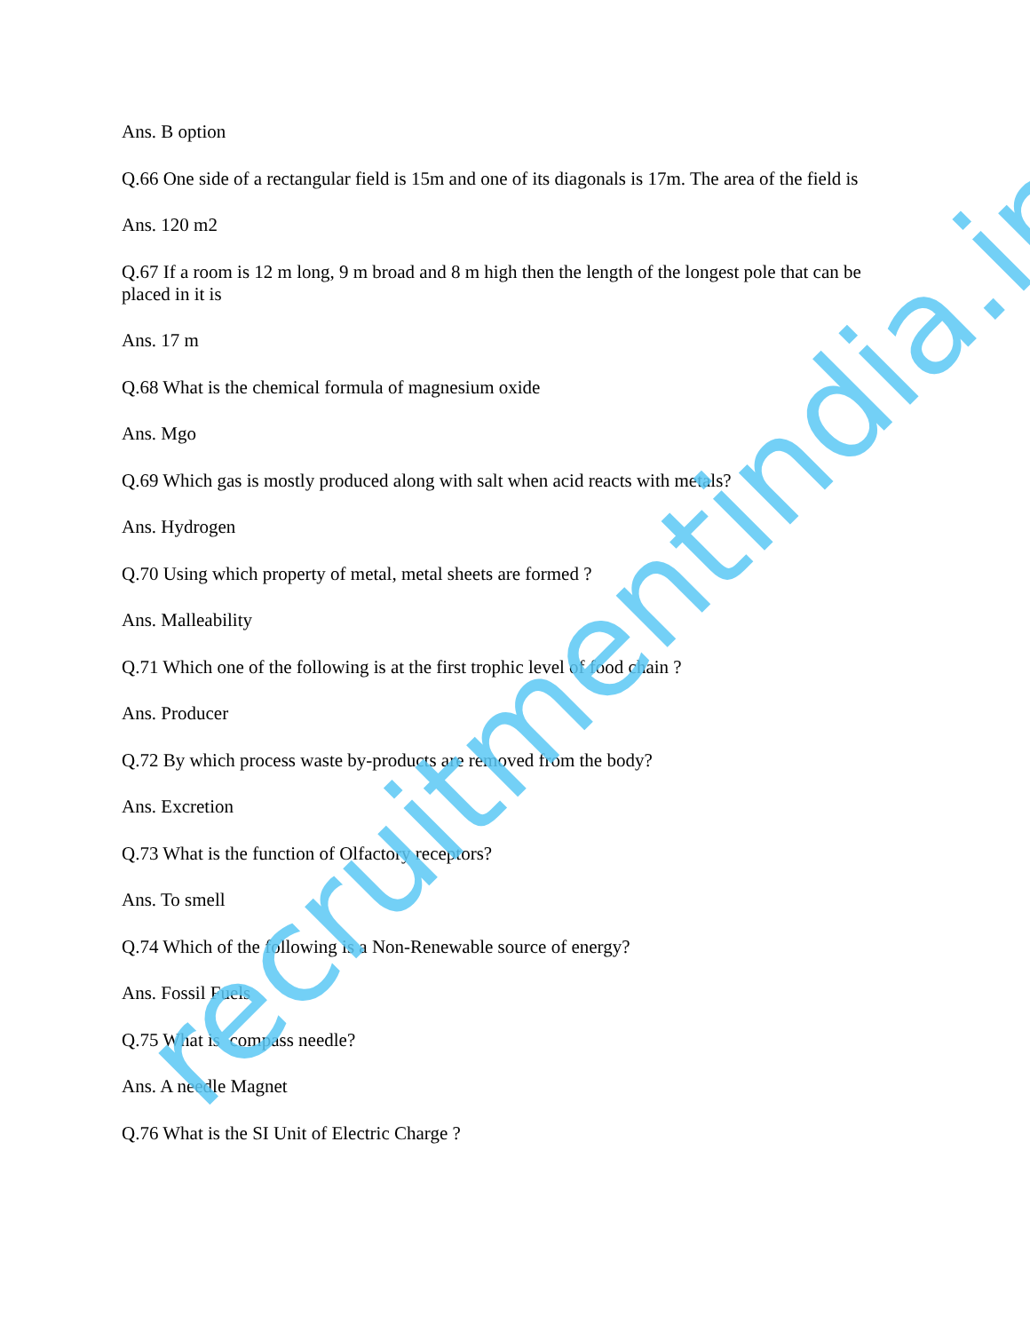Ans. B option
Q.66 One side of a rectangular field is 15m and one of its diagonals is 17m. The area of the field is
Ans. 120 m2
Q.67 If a room is 12 m long, 9 m broad and 8 m high then the length of the longest pole that can be placed in it is
Ans. 17 m
Q.68 What is the chemical formula of magnesium oxide
Ans. Mgo
Q.69 Which gas is mostly produced along with salt when acid reacts with metals?
Ans. Hydrogen
Q.70 Using which property of metal, metal sheets are formed ?
Ans. Malleability
Q.71 Which one of the following is at the first trophic level of food chain ?
Ans. Producer
Q.72 By which process waste by-products are removed from the body?
Ans. Excretion
Q.73 What is the function of Olfactory receptors?
Ans. To smell
Q.74 Which of the following is a Non-Renewable source of energy?
Ans. Fossil Fuels
Q.75 What is compass needle?
Ans. A needle Magnet
Q.76 What is the SI Unit of Electric Charge ?
recruitmentindia.in